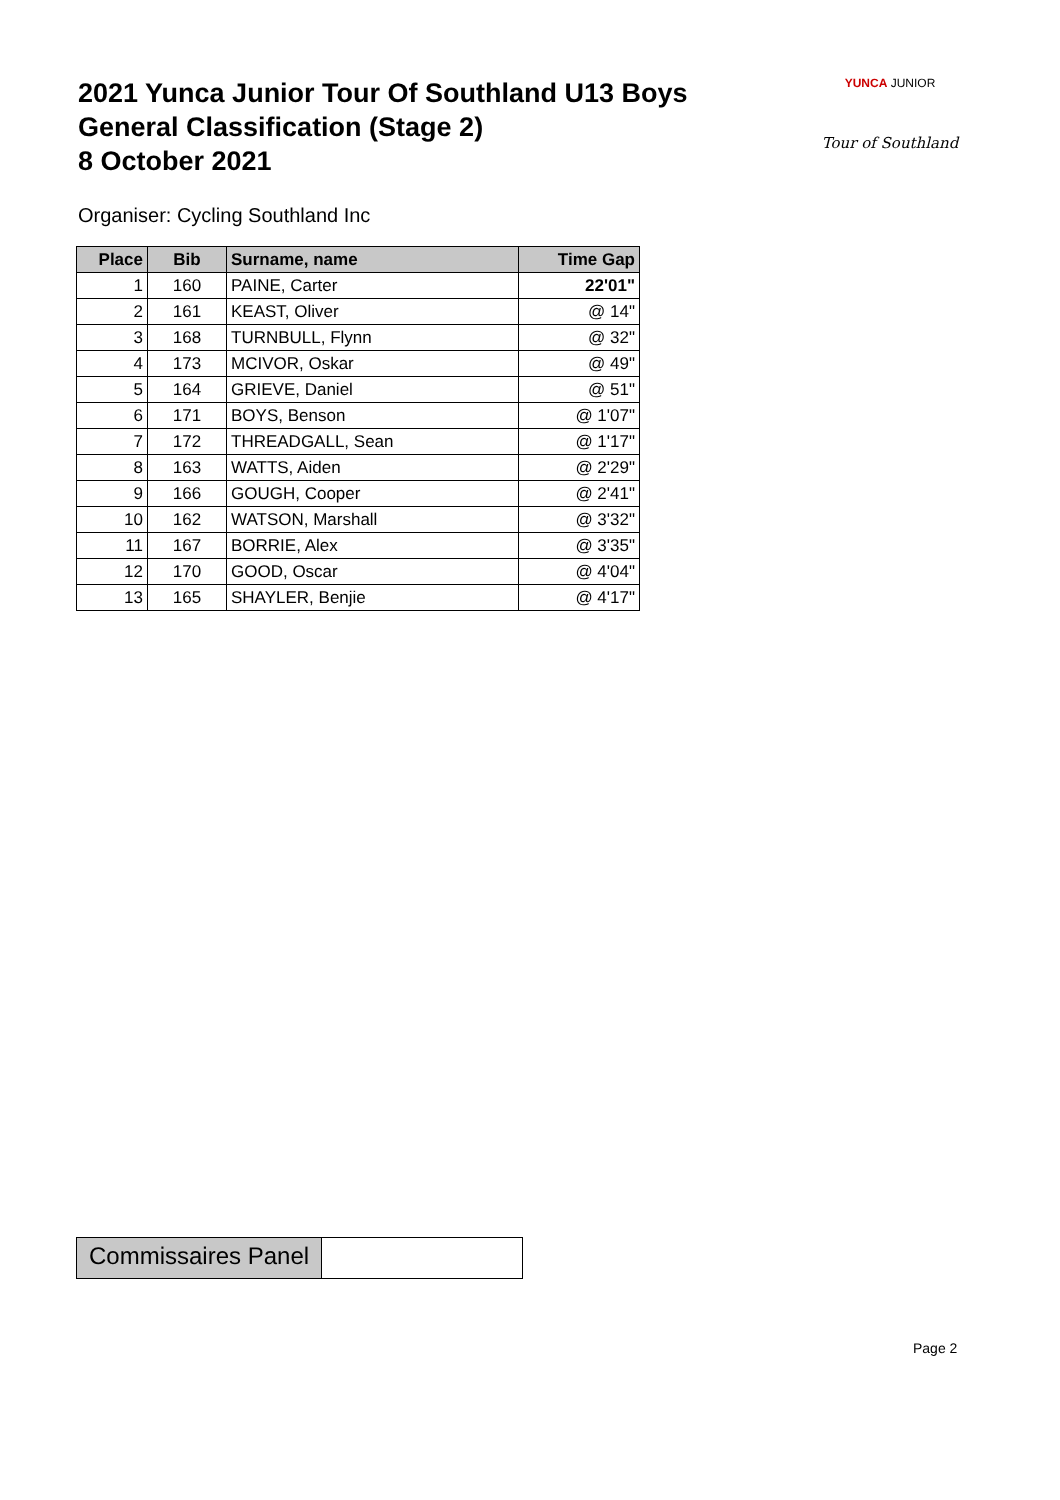2021 Yunca Junior Tour Of Southland U13 Boys
General Classification (Stage 2)
8 October 2021
YUNCA JUNIOR
Tour of Southland
Organiser: Cycling Southland Inc
| Place | Bib | Surname, name | Time Gap |
| --- | --- | --- | --- |
| 1 | 160 | PAINE, Carter | 22'01" |
| 2 | 161 | KEAST, Oliver | @ 14" |
| 3 | 168 | TURNBULL, Flynn | @ 32" |
| 4 | 173 | MCIVOR, Oskar | @ 49" |
| 5 | 164 | GRIEVE, Daniel | @ 51" |
| 6 | 171 | BOYS, Benson | @ 1'07" |
| 7 | 172 | THREADGALL, Sean | @ 1'17" |
| 8 | 163 | WATTS, Aiden | @ 2'29" |
| 9 | 166 | GOUGH, Cooper | @ 2'41" |
| 10 | 162 | WATSON, Marshall | @ 3'32" |
| 11 | 167 | BORRIE, Alex | @ 3'35" |
| 12 | 170 | GOOD, Oscar | @ 4'04" |
| 13 | 165 | SHAYLER, Benjie | @ 4'17" |
Commissaires Panel
Page 2